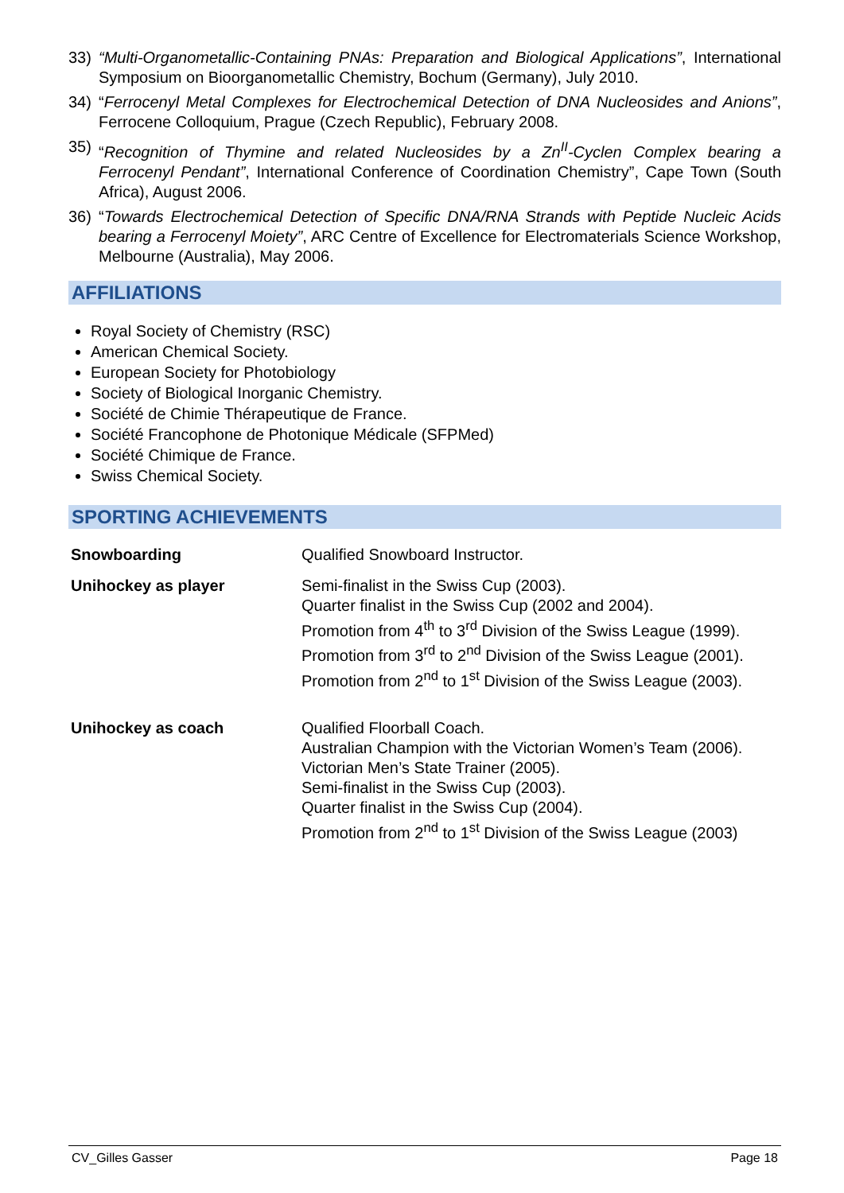33) “Multi-Organometallic-Containing PNAs: Preparation and Biological Applications”, International Symposium on Bioorganometallic Chemistry, Bochum (Germany), July 2010.
34) “Ferrocenyl Metal Complexes for Electrochemical Detection of DNA Nucleosides and Anions”, Ferrocene Colloquium, Prague (Czech Republic), February 2008.
35) “Recognition of Thymine and related Nucleosides by a Zn<sup>II</sup>-Cyclen Complex bearing a Ferrocenyl Pendant”, International Conference of Coordination Chemistry”, Cape Town (South Africa), August 2006.
36) “Towards Electrochemical Detection of Specific DNA/RNA Strands with Peptide Nucleic Acids bearing a Ferrocenyl Moiety”, ARC Centre of Excellence for Electromaterials Science Workshop, Melbourne (Australia), May 2006.
AFFILIATIONS
Royal Society of Chemistry (RSC)
American Chemical Society.
European Society for Photobiology
Society of Biological Inorganic Chemistry.
Société de Chimie Thérapeutique de France.
Société Francophone de Photonique Médicale (SFPMed)
Société Chimique de France.
Swiss Chemical Society.
SPORTING ACHIEVEMENTS
Snowboarding Qualified Snowboard Instructor.
Unihockey as player Semi-finalist in the Swiss Cup (2003).
Quarter finalist in the Swiss Cup (2002 and 2004).
Promotion from 4<sup>th</sup> to 3<sup>rd</sup> Division of the Swiss League (1999).
Promotion from 3<sup>rd</sup> to 2<sup>nd</sup> Division of the Swiss League (2001).
Promotion from 2<sup>nd</sup> to 1<sup>st</sup> Division of the Swiss League (2003).
Unihockey as coach Qualified Floorball Coach.
Australian Champion with the Victorian Women’s Team (2006).
Victorian Men’s State Trainer (2005).
Semi-finalist in the Swiss Cup (2003).
Quarter finalist in the Swiss Cup (2004).
Promotion from 2<sup>nd</sup> to 1<sup>st</sup> Division of the Swiss League (2003)
CV_Gilles Gasser Page 18